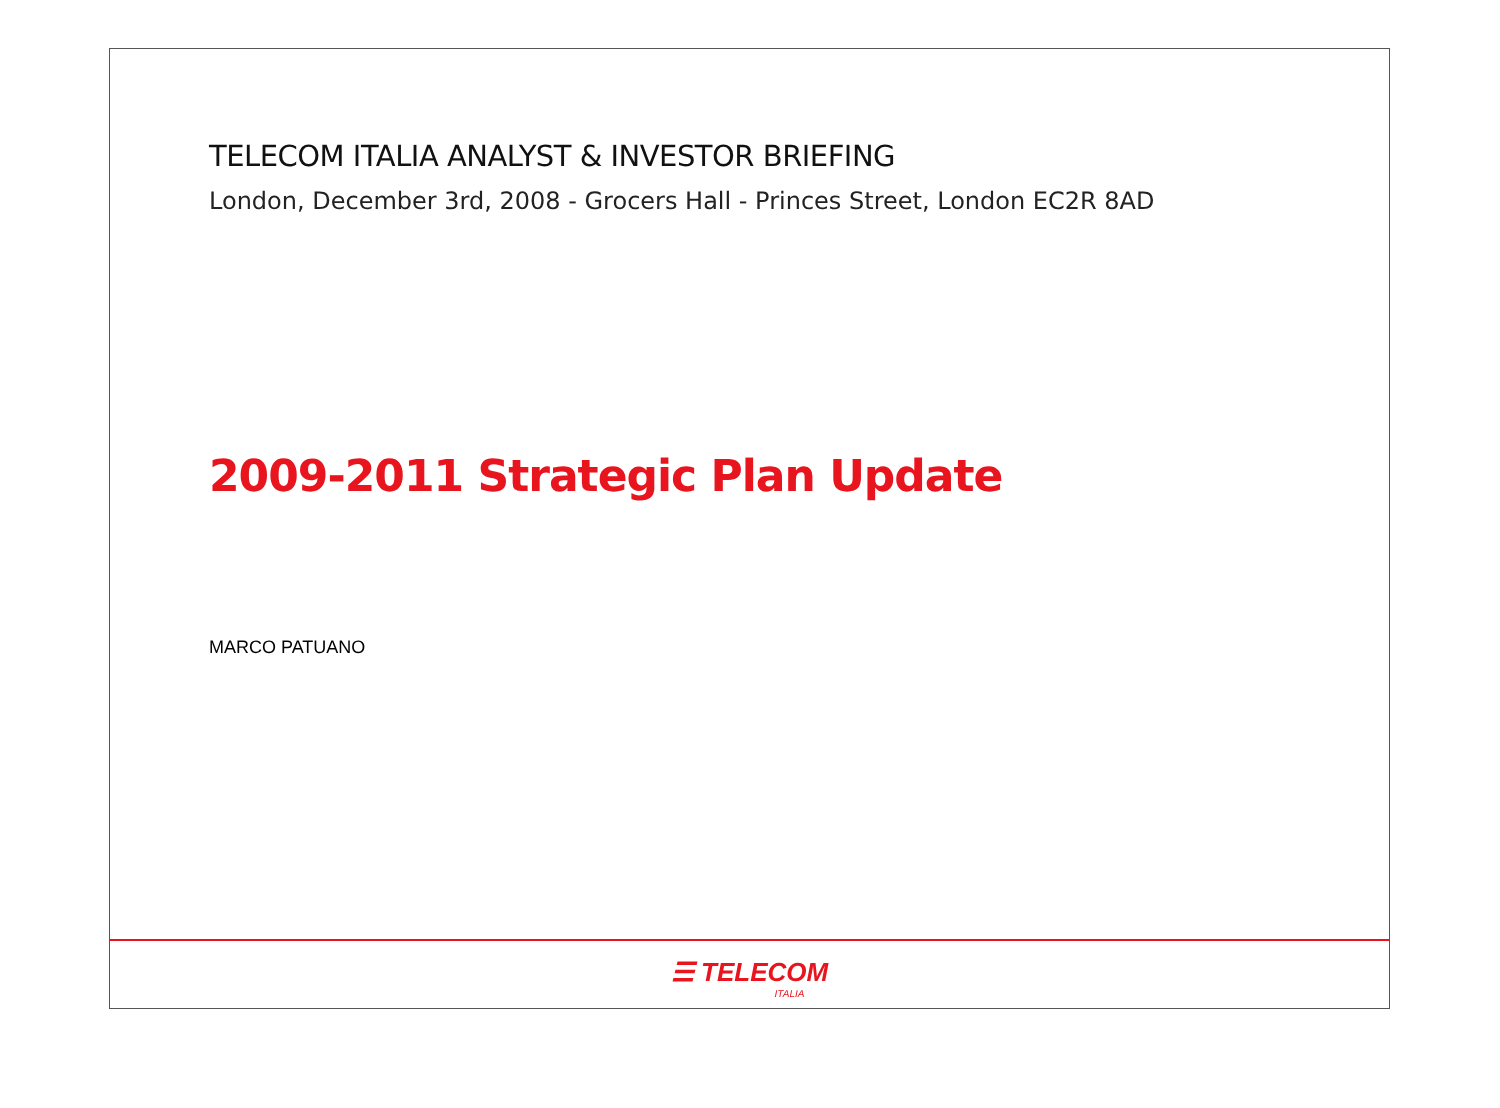TELECOM ITALIA ANALYST & INVESTOR BRIEFING
London, December 3rd, 2008 - Grocers Hall - Princes Street, London EC2R 8AD
2009-2011 Strategic Plan Update
MARCO PATUANO
☰ TELECOM
ITALIA